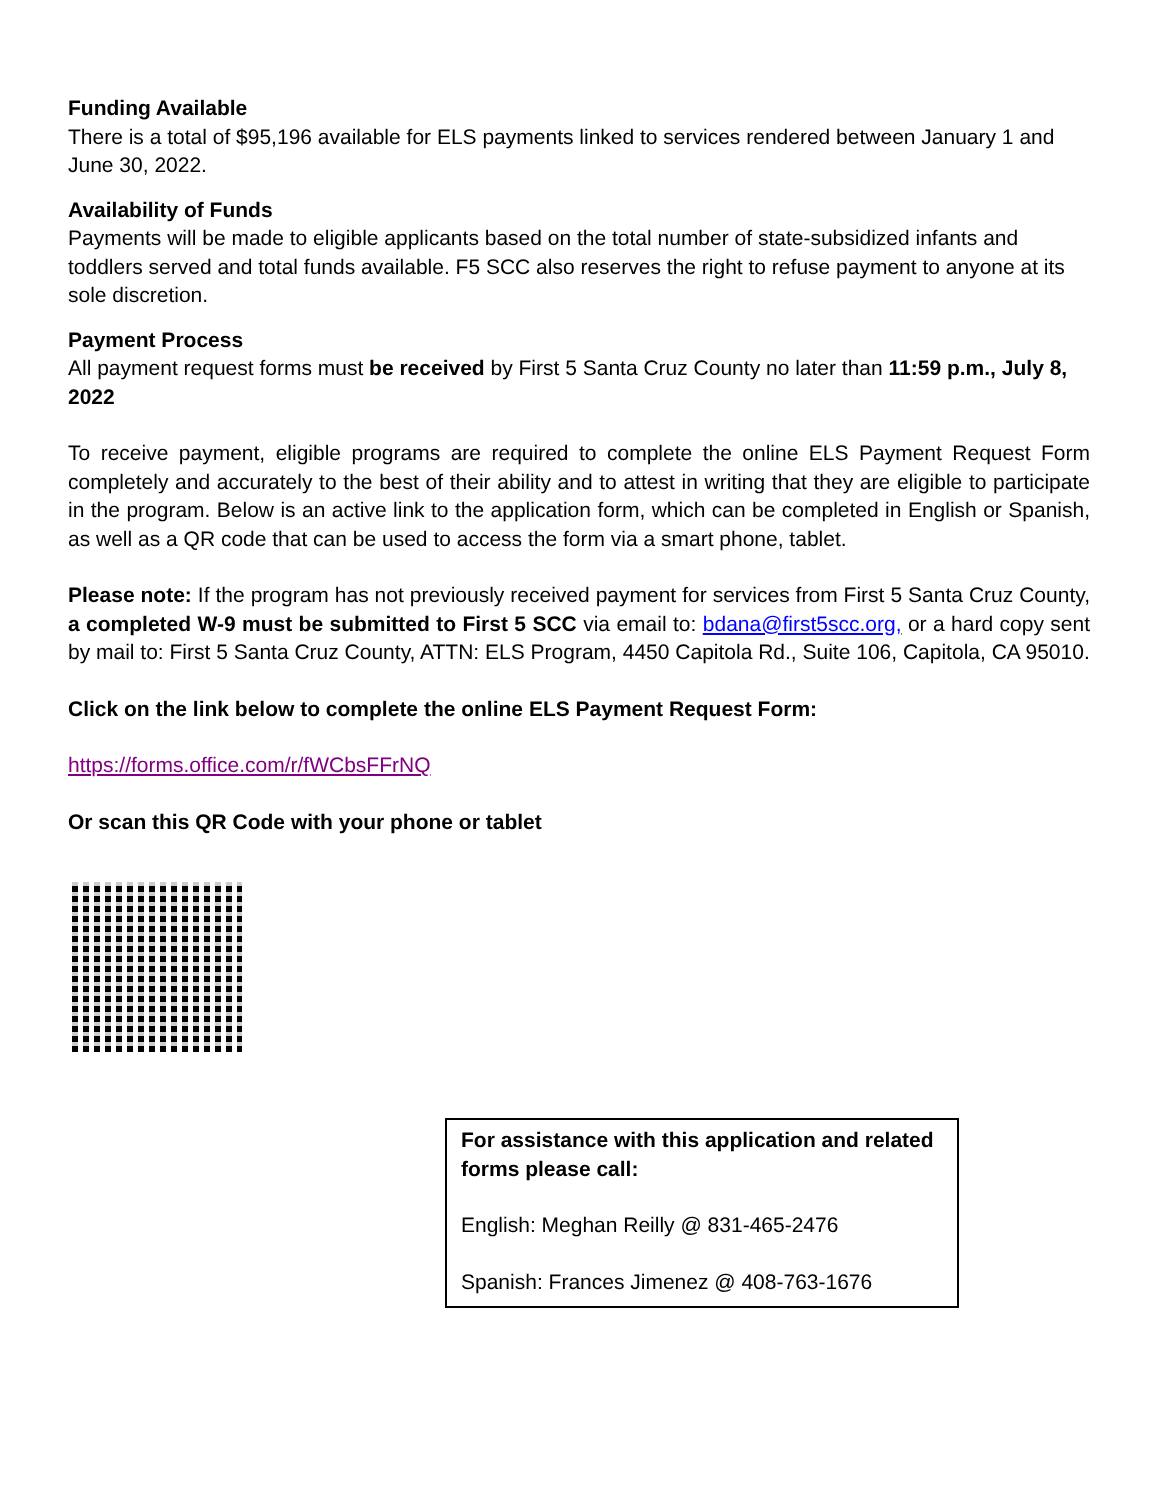Funding Available
There is a total of $95,196 available for ELS payments linked to services rendered between January 1 and June 30, 2022.
Availability of Funds
Payments will be made to eligible applicants based on the total number of state-subsidized infants and toddlers served and total funds available. F5 SCC also reserves the right to refuse payment to anyone at its sole discretion.
Payment Process
All payment request forms must be received by First 5 Santa Cruz County no later than 11:59 p.m., July 8, 2022
To receive payment, eligible programs are required to complete the online ELS Payment Request Form completely and accurately to the best of their ability and to attest in writing that they are eligible to participate in the program. Below is an active link to the application form, which can be completed in English or Spanish, as well as a QR code that can be used to access the form via a smart phone, tablet.
Please note: If the program has not previously received payment for services from First 5 Santa Cruz County, a completed W-9 must be submitted to First 5 SCC via email to: bdana@first5scc.org, or a hard copy sent by mail to: First 5 Santa Cruz County, ATTN: ELS Program, 4450 Capitola Rd., Suite 106, Capitola, CA 95010.
Click on the link below to complete the online ELS Payment Request Form:
https://forms.office.com/r/fWCbsFFrNQ
Or scan this QR Code with your phone or tablet
For assistance with this application and related forms please call:
English: Meghan Reilly @ 831-465-2476
Spanish: Frances Jimenez @ 408-763-1676